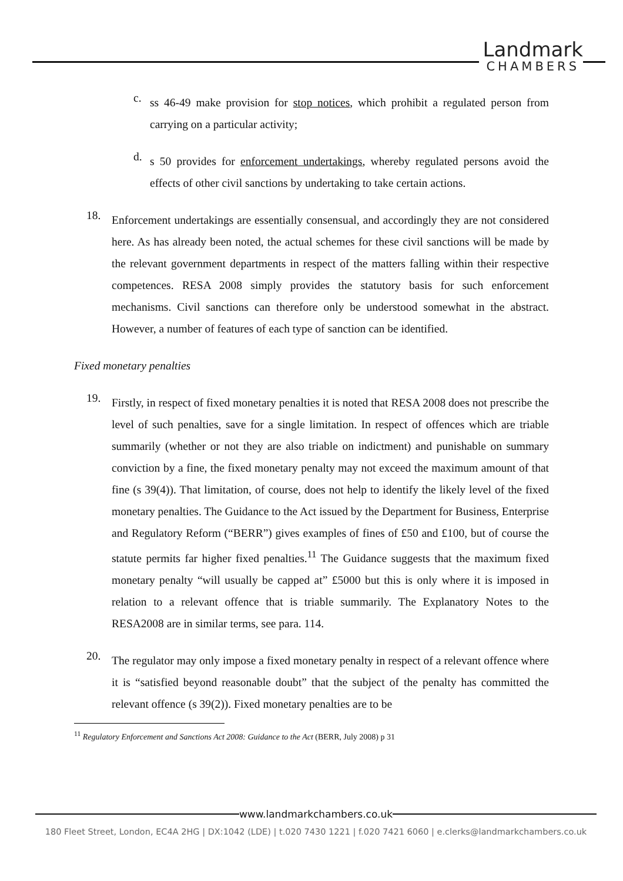Landmark
CHAMBERS
c.
ss 46-49 make provision for stop notices, which prohibit a regulated person from carrying on a particular activity;
d.
s 50 provides for enforcement undertakings, whereby regulated persons avoid the effects of other civil sanctions by undertaking to take certain actions.
18.
Enforcement undertakings are essentially consensual, and accordingly they are not considered here. As has already been noted, the actual schemes for these civil sanctions will be made by the relevant government departments in respect of the matters falling within their respective competences. RESA 2008 simply provides the statutory basis for such enforcement mechanisms. Civil sanctions can therefore only be understood somewhat in the abstract. However, a number of features of each type of sanction can be identified.
Fixed monetary penalties
19.
Firstly, in respect of fixed monetary penalties it is noted that RESA 2008 does not prescribe the level of such penalties, save for a single limitation. In respect of offences which are triable summarily (whether or not they are also triable on indictment) and punishable on summary conviction by a fine, the fixed monetary penalty may not exceed the maximum amount of that fine (s 39(4)). That limitation, of course, does not help to identify the likely level of the fixed monetary penalties. The Guidance to the Act issued by the Department for Business, Enterprise and Regulatory Reform (“BERR”) gives examples of fines of £50 and £100, but of course the statute permits far higher fixed penalties.<sup>11</sup> The Guidance suggests that the maximum fixed monetary penalty “will usually be capped at” £5000 but this is only where it is imposed in relation to a relevant offence that is triable summarily. The Explanatory Notes to the RESA2008 are in similar terms, see para. 114.
20.
The regulator may only impose a fixed monetary penalty in respect of a relevant offence where it is “satisfied beyond reasonable doubt” that the subject of the penalty has committed the relevant offence (s 39(2)). Fixed monetary penalties are to be
<sup>11</sup> Regulatory Enforcement and Sanctions Act 2008: Guidance to the Act (BERR, July 2008) p 31
www.landmarkchambers.co.uk
180 Fleet Street, London, EC4A 2HG | DX:1042 (LDE) | t.020 7430 1221 | f.020 7421 6060 | e.clerks@landmarkchambers.co.uk